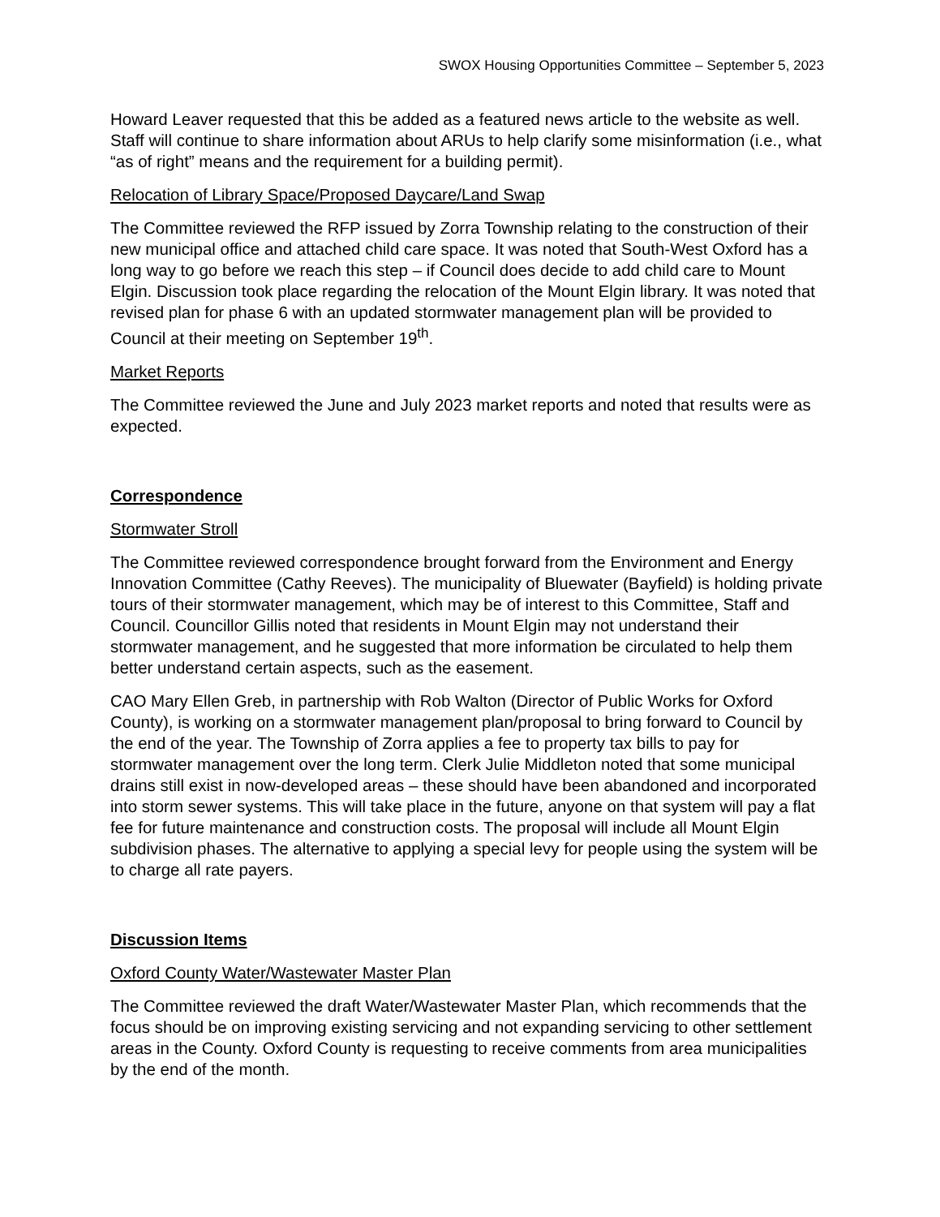SWOX Housing Opportunities Committee – September 5, 2023
Howard Leaver requested that this be added as a featured news article to the website as well. Staff will continue to share information about ARUs to help clarify some misinformation (i.e., what “as of right” means and the requirement for a building permit).
Relocation of Library Space/Proposed Daycare/Land Swap
The Committee reviewed the RFP issued by Zorra Township relating to the construction of their new municipal office and attached child care space. It was noted that South-West Oxford has a long way to go before we reach this step – if Council does decide to add child care to Mount Elgin. Discussion took place regarding the relocation of the Mount Elgin library. It was noted that revised plan for phase 6 with an updated stormwater management plan will be provided to Council at their meeting on September 19<sup>th</sup>.
Market Reports
The Committee reviewed the June and July 2023 market reports and noted that results were as expected.
Correspondence
Stormwater Stroll
The Committee reviewed correspondence brought forward from the Environment and Energy Innovation Committee (Cathy Reeves). The municipality of Bluewater (Bayfield) is holding private tours of their stormwater management, which may be of interest to this Committee, Staff and Council. Councillor Gillis noted that residents in Mount Elgin may not understand their stormwater management, and he suggested that more information be circulated to help them better understand certain aspects, such as the easement.
CAO Mary Ellen Greb, in partnership with Rob Walton (Director of Public Works for Oxford County), is working on a stormwater management plan/proposal to bring forward to Council by the end of the year. The Township of Zorra applies a fee to property tax bills to pay for stormwater management over the long term. Clerk Julie Middleton noted that some municipal drains still exist in now-developed areas – these should have been abandoned and incorporated into storm sewer systems. This will take place in the future, anyone on that system will pay a flat fee for future maintenance and construction costs. The proposal will include all Mount Elgin subdivision phases. The alternative to applying a special levy for people using the system will be to charge all rate payers.
Discussion Items
Oxford County Water/Wastewater Master Plan
The Committee reviewed the draft Water/Wastewater Master Plan, which recommends that the focus should be on improving existing servicing and not expanding servicing to other settlement areas in the County. Oxford County is requesting to receive comments from area municipalities by the end of the month.